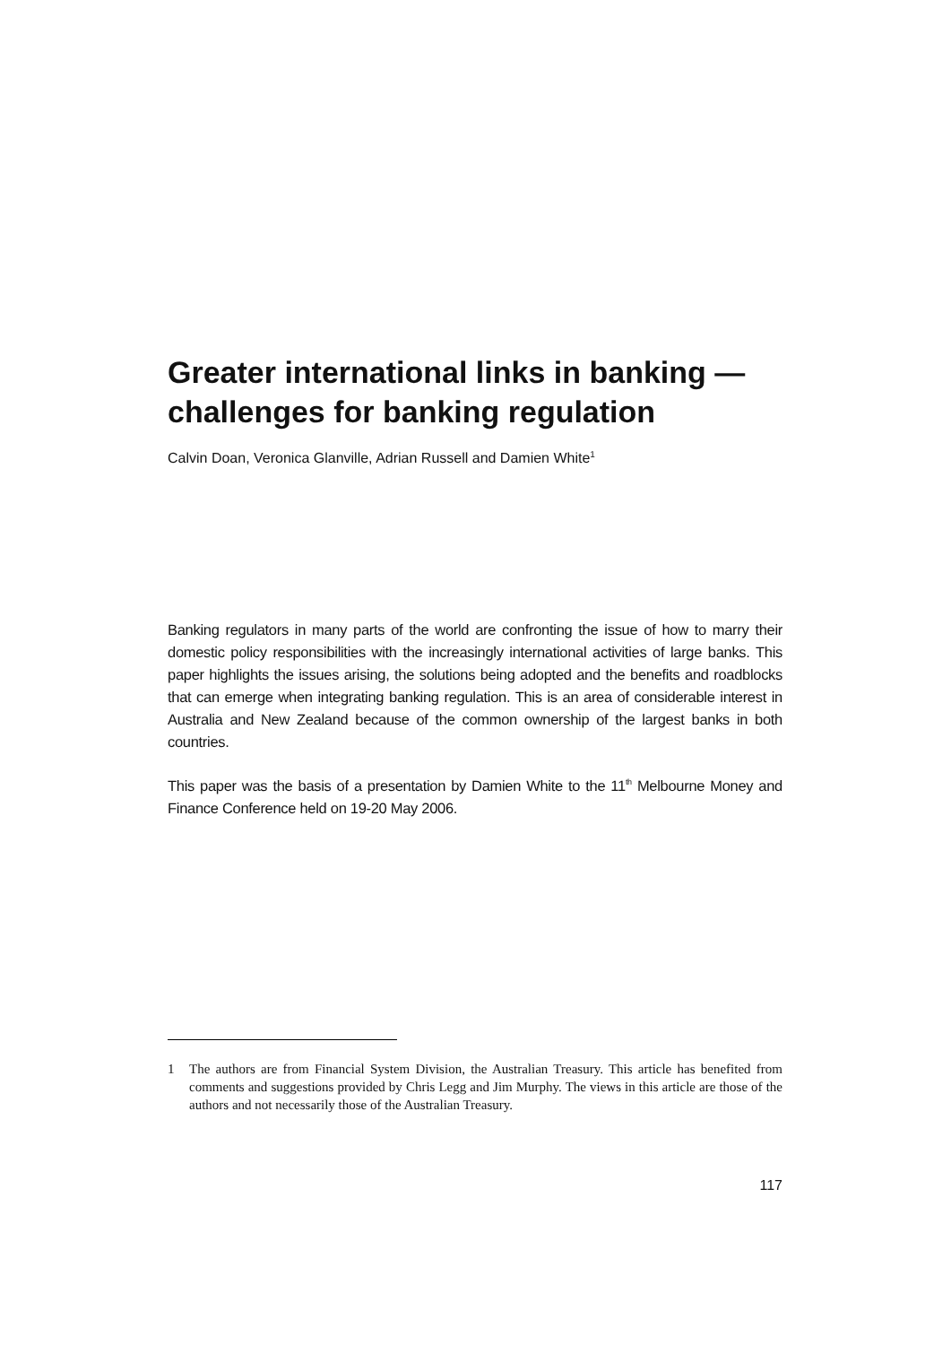Greater international links in banking — challenges for banking regulation
Calvin Doan, Veronica Glanville, Adrian Russell and Damien White<sup>1</sup>
Banking regulators in many parts of the world are confronting the issue of how to marry their domestic policy responsibilities with the increasingly international activities of large banks. This paper highlights the issues arising, the solutions being adopted and the benefits and roadblocks that can emerge when integrating banking regulation. This is an area of considerable interest in Australia and New Zealand because of the common ownership of the largest banks in both countries.
This paper was the basis of a presentation by Damien White to the 11<sup>th</sup> Melbourne Money and Finance Conference held on 19-20 May 2006.
1 The authors are from Financial System Division, the Australian Treasury. This article has benefited from comments and suggestions provided by Chris Legg and Jim Murphy. The views in this article are those of the authors and not necessarily those of the Australian Treasury.
117